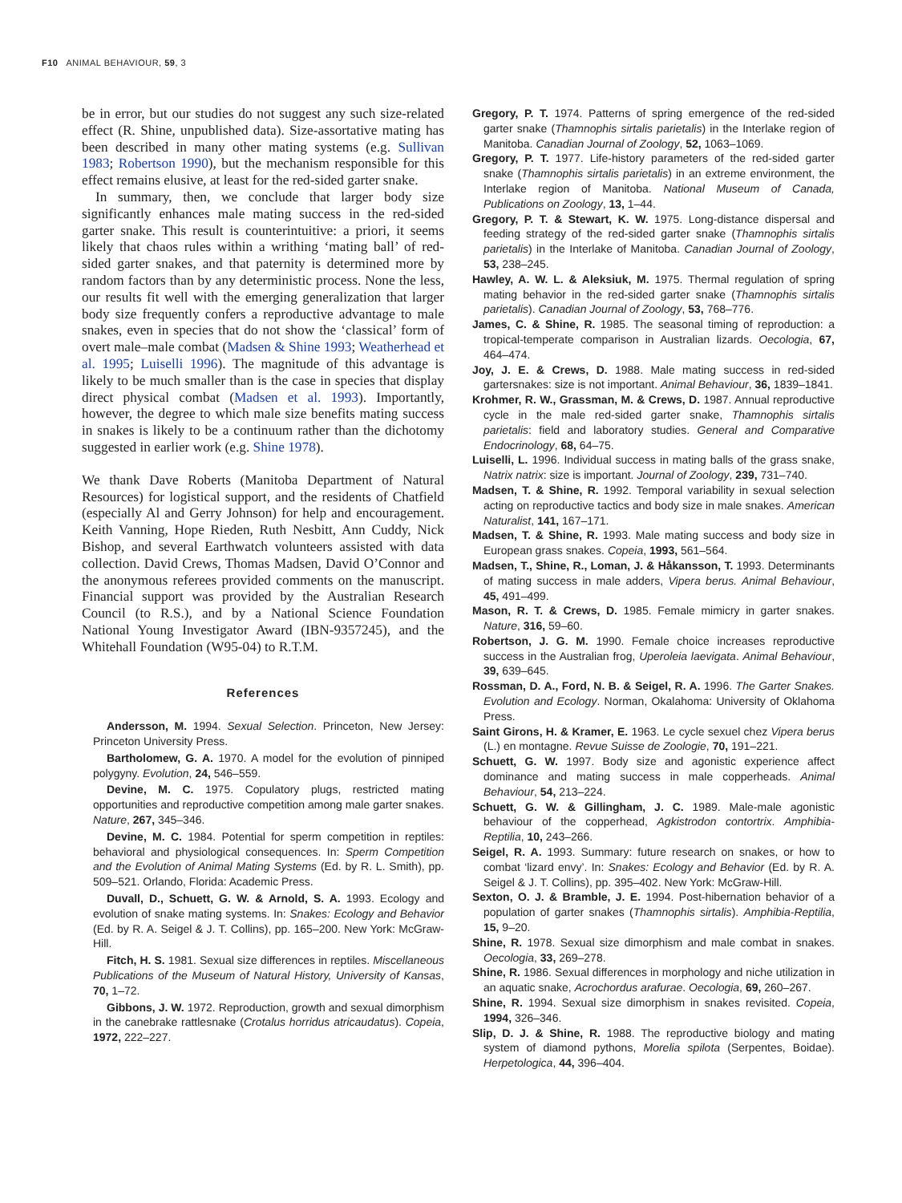F10 ANIMAL BEHAVIOUR, 59, 3
be in error, but our studies do not suggest any such size-related effect (R. Shine, unpublished data). Size-assortative mating has been described in many other mating systems (e.g. Sullivan 1983; Robertson 1990), but the mechanism responsible for this effect remains elusive, at least for the red-sided garter snake.
In summary, then, we conclude that larger body size significantly enhances male mating success in the red-sided garter snake. This result is counterintuitive: a priori, it seems likely that chaos rules within a writhing ‘mating ball’ of red-sided garter snakes, and that paternity is determined more by random factors than by any deterministic process. None the less, our results fit well with the emerging generalization that larger body size frequently confers a reproductive advantage to male snakes, even in species that do not show the ‘classical’ form of overt male–male combat (Madsen & Shine 1993; Weatherhead et al. 1995; Luiselli 1996). The magnitude of this advantage is likely to be much smaller than is the case in species that display direct physical combat (Madsen et al. 1993). Importantly, however, the degree to which male size benefits mating success in snakes is likely to be a continuum rather than the dichotomy suggested in earlier work (e.g. Shine 1978).
We thank Dave Roberts (Manitoba Department of Natural Resources) for logistical support, and the residents of Chatfield (especially Al and Gerry Johnson) for help and encouragement. Keith Vanning, Hope Rieden, Ruth Nesbitt, Ann Cuddy, Nick Bishop, and several Earthwatch volunteers assisted with data collection. David Crews, Thomas Madsen, David O’Connor and the anonymous referees provided comments on the manuscript. Financial support was provided by the Australian Research Council (to R.S.), and by a National Science Foundation National Young Investigator Award (IBN-9357245), and the Whitehall Foundation (W95-04) to R.T.M.
References
Andersson, M. 1994. Sexual Selection. Princeton, New Jersey: Princeton University Press.
Bartholomew, G. A. 1970. A model for the evolution of pinniped polygyny. Evolution, 24, 546–559.
Devine, M. C. 1975. Copulatory plugs, restricted mating opportunities and reproductive competition among male garter snakes. Nature, 267, 345–346.
Devine, M. C. 1984. Potential for sperm competition in reptiles: behavioral and physiological consequences. In: Sperm Competition and the Evolution of Animal Mating Systems (Ed. by R. L. Smith), pp. 509–521. Orlando, Florida: Academic Press.
Duvall, D., Schuett, G. W. & Arnold, S. A. 1993. Ecology and evolution of snake mating systems. In: Snakes: Ecology and Behavior (Ed. by R. A. Seigel & J. T. Collins), pp. 165–200. New York: McGraw-Hill.
Fitch, H. S. 1981. Sexual size differences in reptiles. Miscellaneous Publications of the Museum of Natural History, University of Kansas, 70, 1–72.
Gibbons, J. W. 1972. Reproduction, growth and sexual dimorphism in the canebrake rattlesnake (Crotalus horridus atricaudatus). Copeia, 1972, 222–227.
Gregory, P. T. 1974. Patterns of spring emergence of the red-sided garter snake (Thamnophis sirtalis parietalis) in the Interlake region of Manitoba. Canadian Journal of Zoology, 52, 1063–1069.
Gregory, P. T. 1977. Life-history parameters of the red-sided garter snake (Thamnophis sirtalis parietalis) in an extreme environment, the Interlake region of Manitoba. National Museum of Canada, Publications on Zoology, 13, 1–44.
Gregory, P. T. & Stewart, K. W. 1975. Long-distance dispersal and feeding strategy of the red-sided garter snake (Thamnophis sirtalis parietalis) in the Interlake of Manitoba. Canadian Journal of Zoology, 53, 238–245.
Hawley, A. W. L. & Aleksiuk, M. 1975. Thermal regulation of spring mating behavior in the red-sided garter snake (Thamnophis sirtalis parietalis). Canadian Journal of Zoology, 53, 768–776.
James, C. & Shine, R. 1985. The seasonal timing of reproduction: a tropical-temperate comparison in Australian lizards. Oecologia, 67, 464–474.
Joy, J. E. & Crews, D. 1988. Male mating success in red-sided gartersnakes: size is not important. Animal Behaviour, 36, 1839–1841.
Krohmer, R. W., Grassman, M. & Crews, D. 1987. Annual reproductive cycle in the male red-sided garter snake, Thamnophis sirtalis parietalis: field and laboratory studies. General and Comparative Endocrinology, 68, 64–75.
Luiselli, L. 1996. Individual success in mating balls of the grass snake, Natrix natrix: size is important. Journal of Zoology, 239, 731–740.
Madsen, T. & Shine, R. 1992. Temporal variability in sexual selection acting on reproductive tactics and body size in male snakes. American Naturalist, 141, 167–171.
Madsen, T. & Shine, R. 1993. Male mating success and body size in European grass snakes. Copeia, 1993, 561–564.
Madsen, T., Shine, R., Loman, J. & Håkansson, T. 1993. Determinants of mating success in male adders, Vipera berus. Animal Behaviour, 45, 491–499.
Mason, R. T. & Crews, D. 1985. Female mimicry in garter snakes. Nature, 316, 59–60.
Robertson, J. G. M. 1990. Female choice increases reproductive success in the Australian frog, Uperoleia laevigata. Animal Behaviour, 39, 639–645.
Rossman, D. A., Ford, N. B. & Seigel, R. A. 1996. The Garter Snakes. Evolution and Ecology. Norman, Okalahoma: University of Oklahoma Press.
Saint Girons, H. & Kramer, E. 1963. Le cycle sexuel chez Vipera berus (L.) en montagne. Revue Suisse de Zoologie, 70, 191–221.
Schuett, G. W. 1997. Body size and agonistic experience affect dominance and mating success in male copperheads. Animal Behaviour, 54, 213–224.
Schuett, G. W. & Gillingham, J. C. 1989. Male-male agonistic behaviour of the copperhead, Agkistrodon contortrix. Amphibia-Reptilia, 10, 243–266.
Seigel, R. A. 1993. Summary: future research on snakes, or how to combat ‘lizard envy’. In: Snakes: Ecology and Behavior (Ed. by R. A. Seigel & J. T. Collins), pp. 395–402. New York: McGraw-Hill.
Sexton, O. J. & Bramble, J. E. 1994. Post-hibernation behavior of a population of garter snakes (Thamnophis sirtalis). Amphibia-Reptilia, 15, 9–20.
Shine, R. 1978. Sexual size dimorphism and male combat in snakes. Oecologia, 33, 269–278.
Shine, R. 1986. Sexual differences in morphology and niche utilization in an aquatic snake, Acrochordus arafurae. Oecologia, 69, 260–267.
Shine, R. 1994. Sexual size dimorphism in snakes revisited. Copeia, 1994, 326–346.
Slip, D. J. & Shine, R. 1988. The reproductive biology and mating system of diamond pythons, Morelia spilota (Serpentes, Boidae). Herpetologica, 44, 396–404.